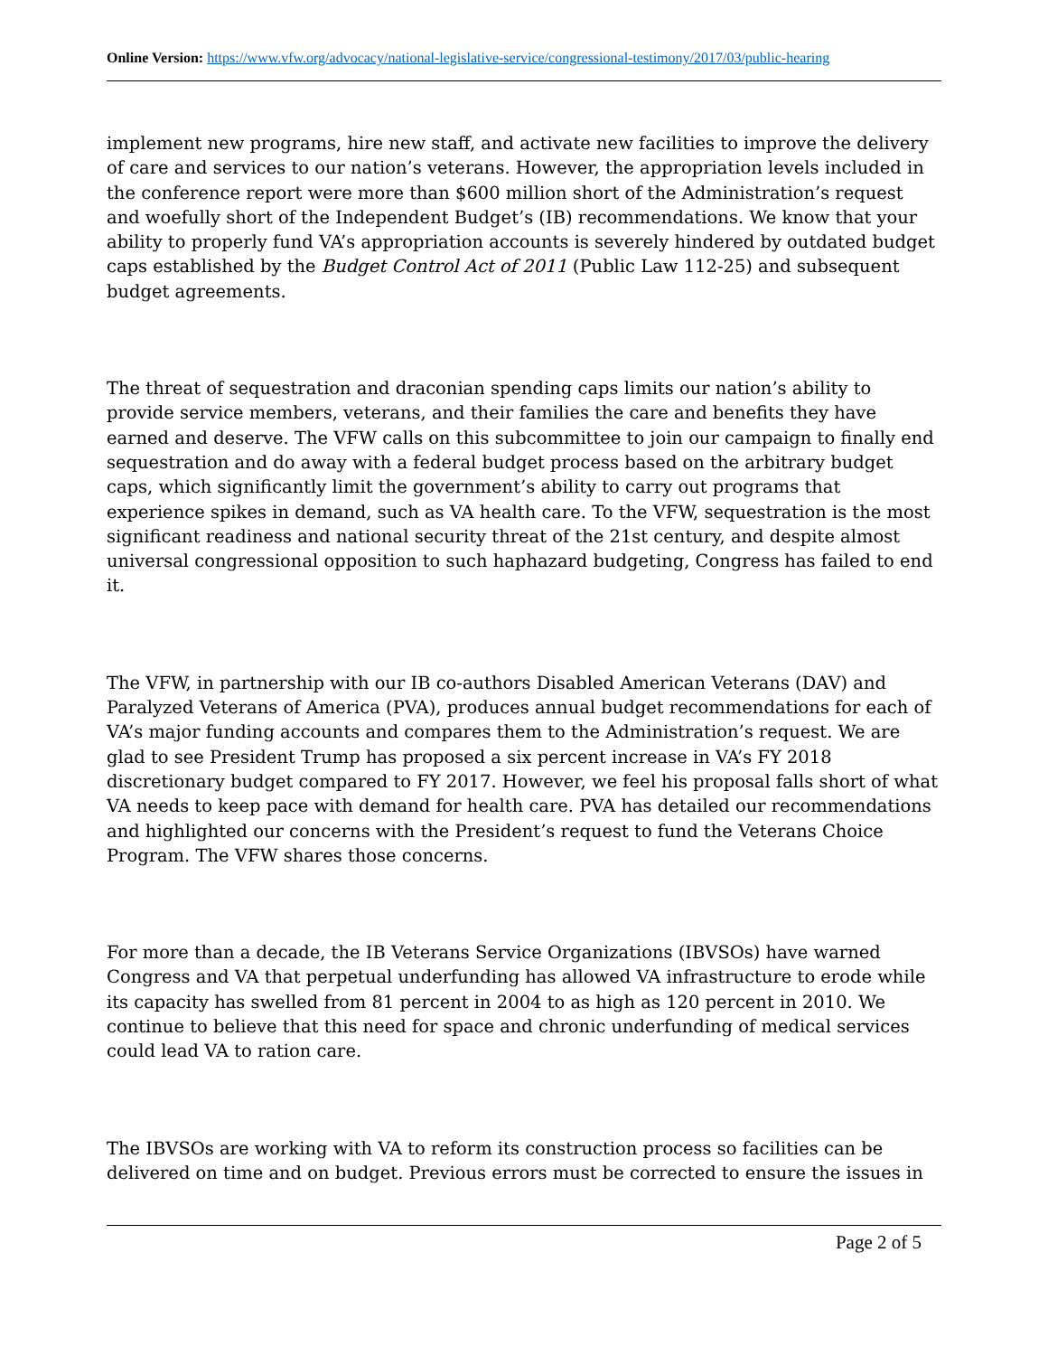Online Version: https://www.vfw.org/advocacy/national-legislative-service/congressional-testimony/2017/03/public-hearing
implement new programs, hire new staff, and activate new facilities to improve the delivery of care and services to our nation’s veterans. However, the appropriation levels included in the conference report were more than $600 million short of the Administration’s request and woefully short of the Independent Budget’s (IB) recommendations. We know that your ability to properly fund VA’s appropriation accounts is severely hindered by outdated budget caps established by the Budget Control Act of 2011 (Public Law 112-25) and subsequent budget agreements.
The threat of sequestration and draconian spending caps limits our nation’s ability to provide service members, veterans, and their families the care and benefits they have earned and deserve. The VFW calls on this subcommittee to join our campaign to finally end sequestration and do away with a federal budget process based on the arbitrary budget caps, which significantly limit the government’s ability to carry out programs that experience spikes in demand, such as VA health care. To the VFW, sequestration is the most significant readiness and national security threat of the 21st century, and despite almost universal congressional opposition to such haphazard budgeting, Congress has failed to end it.
The VFW, in partnership with our IB co-authors Disabled American Veterans (DAV) and Paralyzed Veterans of America (PVA), produces annual budget recommendations for each of VA’s major funding accounts and compares them to the Administration’s request. We are glad to see President Trump has proposed a six percent increase in VA’s FY 2018 discretionary budget compared to FY 2017. However, we feel his proposal falls short of what VA needs to keep pace with demand for health care. PVA has detailed our recommendations and highlighted our concerns with the President’s request to fund the Veterans Choice Program. The VFW shares those concerns.
For more than a decade, the IB Veterans Service Organizations (IBVSOs) have warned Congress and VA that perpetual underfunding has allowed VA infrastructure to erode while its capacity has swelled from 81 percent in 2004 to as high as 120 percent in 2010. We continue to believe that this need for space and chronic underfunding of medical services could lead VA to ration care.
The IBVSOs are working with VA to reform its construction process so facilities can be delivered on time and on budget. Previous errors must be corrected to ensure the issues in
Page 2 of 5